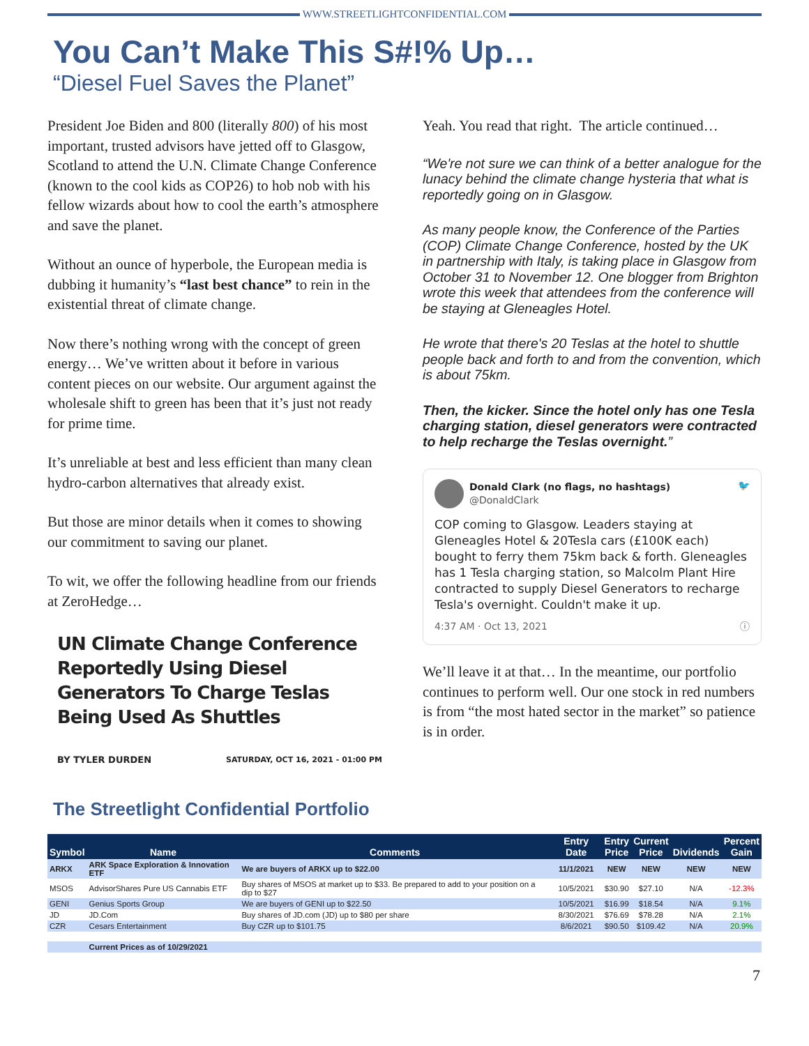WWW.STREETLIGHTCONFIDENTIAL.COM
You Can’t Make This S#!% Up…
“Diesel Fuel Saves the Planet”
President Joe Biden and 800 (literally 800) of his most important, trusted advisors have jetted off to Glasgow, Scotland to attend the U.N. Climate Change Conference (known to the cool kids as COP26) to hob nob with his fellow wizards about how to cool the earth’s atmosphere and save the planet.
Without an ounce of hyperbole, the European media is dubbing it humanity’s “last best chance” to rein in the existential threat of climate change.
Now there’s nothing wrong with the concept of green energy… We’ve written about it before in various content pieces on our website. Our argument against the wholesale shift to green has been that it’s just not ready for prime time.
It’s unreliable at best and less efficient than many clean hydro-carbon alternatives that already exist.
But those are minor details when it comes to showing our commitment to saving our planet.
To wit, we offer the following headline from our friends at ZeroHedge…
UN Climate Change Conference Reportedly Using Diesel Generators To Charge Teslas Being Used As Shuttles
BY TYLER DURDEN SATURDAY, OCT 16, 2021 - 01:00 PM
Yeah. You read that right. The article continued…
“We're not sure we can think of a better analogue for the lunacy behind the climate change hysteria that what is reportedly going on in Glasgow.
As many people know, the Conference of the Parties (COP) Climate Change Conference, hosted by the UK in partnership with Italy, is taking place in Glasgow from October 31 to November 12. One blogger from Brighton wrote this week that attendees from the conference will be staying at Gleneagles Hotel.
He wrote that there's 20 Teslas at the hotel to shuttle people back and forth to and from the convention, which is about 75km.
Then, the kicker. Since the hotel only has one Tesla charging station, diesel generators were contracted to help recharge the Teslas overnight.”
Donald Clark (no flags, no hashtags)
@DonaldClark 🐦
COP coming to Glasgow. Leaders staying at Gleneagles Hotel & 20Tesla cars (£100K each) bought to ferry them 75km back & forth. Gleneagles has 1 Tesla charging station, so Malcolm Plant Hire contracted to supply Diesel Generators to recharge Tesla's overnight. Couldn't make it up.
4:37 AM · Oct 13, 2021 ⓘ
We’ll leave it at that… In the meantime, our portfolio continues to perform well. Our one stock in red numbers is from “the most hated sector in the market” so patience is in order.
The Streetlight Confidential Portfolio
| Symbol | Name | Comments | Entry Date | Entry Price | Current Price | Dividends | Percent Gain |
| --- | --- | --- | --- | --- | --- | --- | --- |
| ARKX | ARK Space Exploration & Innovation ETF | We are buyers of ARKX up to $22.00 | 11/1/2021 | NEW | NEW | NEW | NEW |
| MSOS | AdvisorShares Pure US Cannabis ETF | Buy shares of MSOS at market up to $33. Be prepared to add to your position on a dip to $27 | 10/5/2021 | $30.90 | $27.10 | N/A | -12.3% |
| GENI | Genius Sports Group | We are buyers of GENI up to $22.50 | 10/5/2021 | $16.99 | $18.54 | N/A | 9.1% |
| JD | JD.Com | Buy shares of JD.com (JD) up to $80 per share | 8/30/2021 | $76.69 | $78.28 | N/A | 2.1% |
| CZR | Cesars Entertainment | Buy CZR up to $101.75 | 8/6/2021 | $90.50 | $109.42 | N/A | 20.9% |
| | Current Prices as of 10/29/2021 | | | | | | |
7